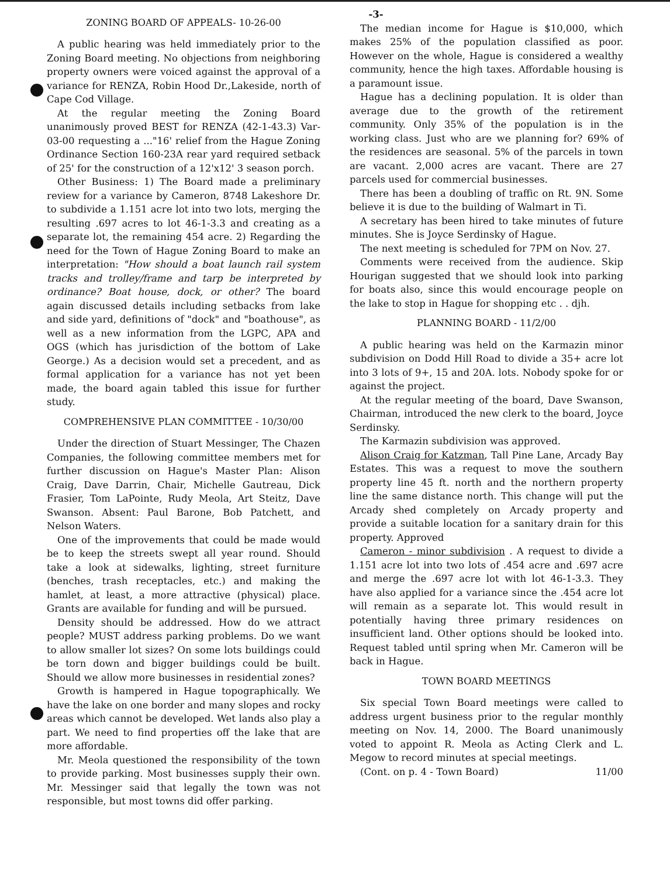-3-
ZONING BOARD OF APPEALS- 10-26-00
A public hearing was held immediately prior to the Zoning Board meeting. No objections from neighboring property owners were voiced against the approval of a variance for RENZA, Robin Hood Dr.,Lakeside, north of Cape Cod Village.
At the regular meeting the Zoning Board unanimously proved BEST for RENZA (42-1-43.3) Var-03-00 requesting a ..."16' relief from the Hague Zoning Ordinance Section 160-23A rear yard required setback of 25' for the construction of a 12'x12' 3 season porch.
Other Business: 1) The Board made a preliminary review for a variance by Cameron, 8748 Lakeshore Dr. to subdivide a 1.151 acre lot into two lots, merging the resulting .697 acres to lot 46-1-3.3 and creating as a separate lot, the remaining 454 acre. 2) Regarding the need for the Town of Hague Zoning Board to make an interpretation: "How should a boat launch rail system tracks and trolley/frame and tarp be interpreted by ordinance? Boat house, dock, or other? The board again discussed details including setbacks from lake and side yard, definitions of "dock" and "boathouse", as well as a new information from the LGPC, APA and OGS (which has jurisdiction of the bottom of Lake George.) As a decision would set a precedent, and as formal application for a variance has not yet been made, the board again tabled this issue for further study.
COMPREHENSIVE PLAN COMMITTEE - 10/30/00
Under the direction of Stuart Messinger, The Chazen Companies, the following committee members met for further discussion on Hague's Master Plan: Alison Craig, Dave Darrin, Chair, Michelle Gautreau, Dick Frasier, Tom LaPointe, Rudy Meola, Art Steitz, Dave Swanson. Absent: Paul Barone, Bob Patchett, and Nelson Waters.
One of the improvements that could be made would be to keep the streets swept all year round. Should take a look at sidewalks, lighting, street furniture (benches, trash receptacles, etc.) and making the hamlet, at least, a more attractive (physical) place. Grants are available for funding and will be pursued.
Density should be addressed. How do we attract people? MUST address parking problems. Do we want to allow smaller lot sizes? On some lots buildings could be torn down and bigger buildings could be built. Should we allow more businesses in residential zones?
Growth is hampered in Hague topographically. We have the lake on one border and many slopes and rocky areas which cannot be developed. Wet lands also play a part. We need to find properties off the lake that are more affordable.
Mr. Meola questioned the responsibility of the town to provide parking. Most businesses supply their own. Mr. Messinger said that legally the town was not responsible, but most towns did offer parking.
The median income for Hague is $10,000, which makes 25% of the population classified as poor. However on the whole, Hague is considered a wealthy community, hence the high taxes. Affordable housing is a paramount issue.
Hague has a declining population. It is older than average due to the growth of the retirement community. Only 35% of the population is in the working class. Just who are we planning for? 69% of the residences are seasonal. 5% of the parcels in town are vacant. 2,000 acres are vacant. There are 27 parcels used for commercial businesses.
There has been a doubling of traffic on Rt. 9N. Some believe it is due to the building of Walmart in Ti.
A secretary has been hired to take minutes of future minutes. She is Joyce Serdinsky of Hague.
The next meeting is scheduled for 7PM on Nov. 27.
Comments were received from the audience. Skip Hourigan suggested that we should look into parking for boats also, since this would encourage people on the lake to stop in Hague for shopping etc . . djh.
PLANNING BOARD - 11/2/00
A public hearing was held on the Karmazin minor subdivision on Dodd Hill Road to divide a 35+ acre lot into 3 lots of 9+, 15 and 20A. lots. Nobody spoke for or against the project.
At the regular meeting of the board, Dave Swanson, Chairman, introduced the new clerk to the board, Joyce Serdinsky.
The Karmazin subdivision was approved.
Alison Craig for Katzman, Tall Pine Lane, Arcady Bay Estates. This was a request to move the southern property line 45 ft. north and the northern property line the same distance north. This change will put the Arcady shed completely on Arcady property and provide a suitable location for a sanitary drain for this property. Approved
Cameron - minor subdivision . A request to divide a 1.151 acre lot into two lots of .454 acre and .697 acre and merge the .697 acre lot with lot 46-1-3.3. They have also applied for a variance since the .454 acre lot will remain as a separate lot. This would result in potentially having three primary residences on insufficient land. Other options should be looked into. Request tabled until spring when Mr. Cameron will be back in Hague.
TOWN BOARD MEETINGS
Six special Town Board meetings were called to address urgent business prior to the regular monthly meeting on Nov. 14, 2000. The Board unanimously voted to appoint R. Meola as Acting Clerk and L. Megow to record minutes at special meetings.
(Cont. on p. 4 - Town Board) 11/00